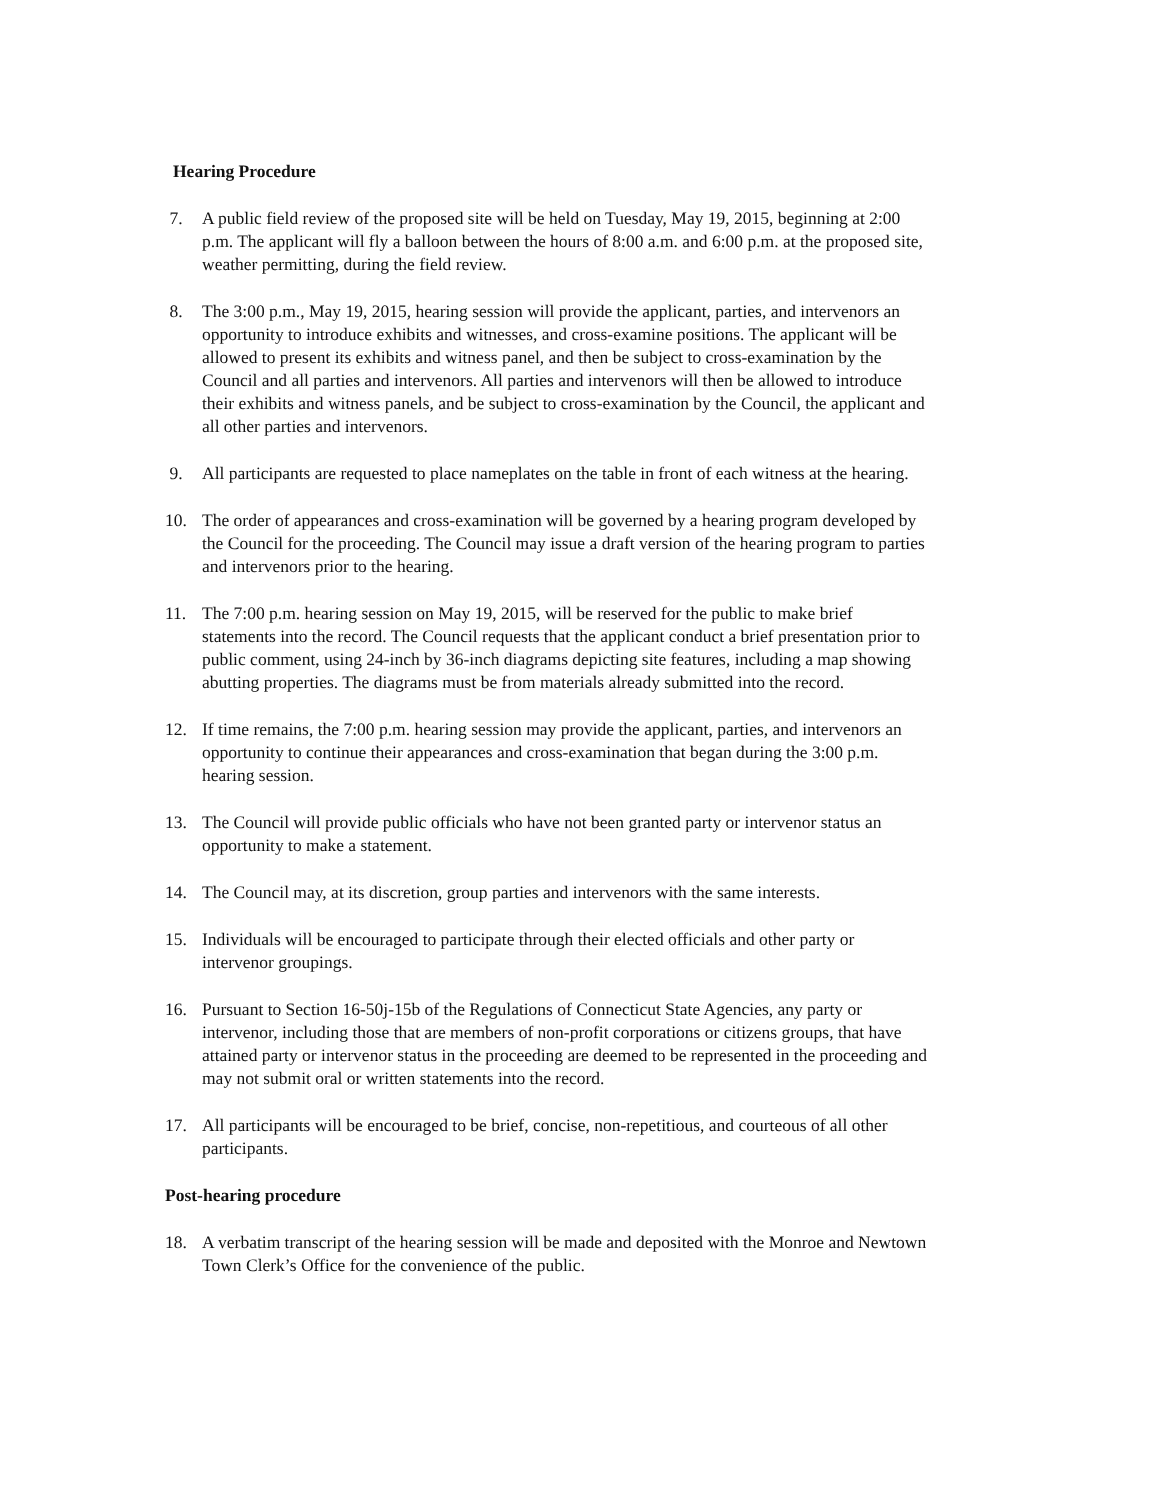Hearing Procedure
7. A public field review of the proposed site will be held on Tuesday, May 19, 2015, beginning at 2:00 p.m. The applicant will fly a balloon between the hours of 8:00 a.m. and 6:00 p.m. at the proposed site, weather permitting, during the field review.
8. The 3:00 p.m., May 19, 2015, hearing session will provide the applicant, parties, and intervenors an opportunity to introduce exhibits and witnesses, and cross-examine positions. The applicant will be allowed to present its exhibits and witness panel, and then be subject to cross-examination by the Council and all parties and intervenors. All parties and intervenors will then be allowed to introduce their exhibits and witness panels, and be subject to cross-examination by the Council, the applicant and all other parties and intervenors.
9. All participants are requested to place nameplates on the table in front of each witness at the hearing.
10. The order of appearances and cross-examination will be governed by a hearing program developed by the Council for the proceeding. The Council may issue a draft version of the hearing program to parties and intervenors prior to the hearing.
11. The 7:00 p.m. hearing session on May 19, 2015, will be reserved for the public to make brief statements into the record. The Council requests that the applicant conduct a brief presentation prior to public comment, using 24-inch by 36-inch diagrams depicting site features, including a map showing abutting properties. The diagrams must be from materials already submitted into the record.
12. If time remains, the 7:00 p.m. hearing session may provide the applicant, parties, and intervenors an opportunity to continue their appearances and cross-examination that began during the 3:00 p.m. hearing session.
13. The Council will provide public officials who have not been granted party or intervenor status an opportunity to make a statement.
14. The Council may, at its discretion, group parties and intervenors with the same interests.
15. Individuals will be encouraged to participate through their elected officials and other party or intervenor groupings.
16. Pursuant to Section 16-50j-15b of the Regulations of Connecticut State Agencies, any party or intervenor, including those that are members of non-profit corporations or citizens groups, that have attained party or intervenor status in the proceeding are deemed to be represented in the proceeding and may not submit oral or written statements into the record.
17. All participants will be encouraged to be brief, concise, non-repetitious, and courteous of all other participants.
Post-hearing procedure
18. A verbatim transcript of the hearing session will be made and deposited with the Monroe and Newtown Town Clerk’s Office for the convenience of the public.